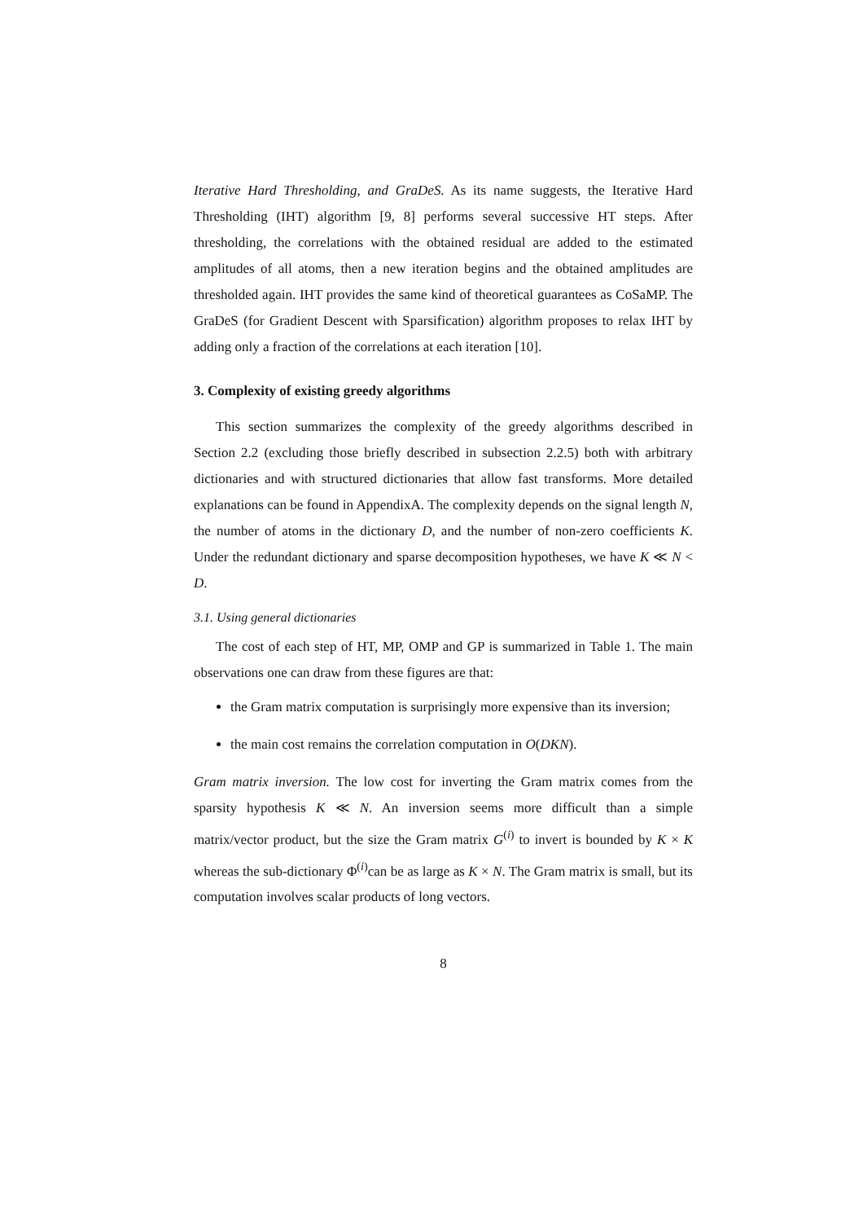Iterative Hard Thresholding, and GraDeS. As its name suggests, the Iterative Hard Thresholding (IHT) algorithm [9, 8] performs several successive HT steps. After thresholding, the correlations with the obtained residual are added to the estimated amplitudes of all atoms, then a new iteration begins and the obtained amplitudes are thresholded again. IHT provides the same kind of theoretical guarantees as CoSaMP. The GraDeS (for Gradient Descent with Sparsification) algorithm proposes to relax IHT by adding only a fraction of the correlations at each iteration [10].
3. Complexity of existing greedy algorithms
This section summarizes the complexity of the greedy algorithms described in Section 2.2 (excluding those briefly described in subsection 2.2.5) both with arbitrary dictionaries and with structured dictionaries that allow fast transforms. More detailed explanations can be found in AppendixA. The complexity depends on the signal length N, the number of atoms in the dictionary D, and the number of non-zero coefficients K. Under the redundant dictionary and sparse decomposition hypotheses, we have K ≪ N < D.
3.1. Using general dictionaries
The cost of each step of HT, MP, OMP and GP is summarized in Table 1. The main observations one can draw from these figures are that:
the Gram matrix computation is surprisingly more expensive than its inversion;
the main cost remains the correlation computation in O(DKN).
Gram matrix inversion. The low cost for inverting the Gram matrix comes from the sparsity hypothesis K ≪ N. An inversion seems more difficult than a simple matrix/vector product, but the size the Gram matrix G<sup>(i)</sup> to invert is bounded by K × K whereas the sub-dictionary Φ<sup>(i)</sup>can be as large as K × N. The Gram matrix is small, but its computation involves scalar products of long vectors.
8